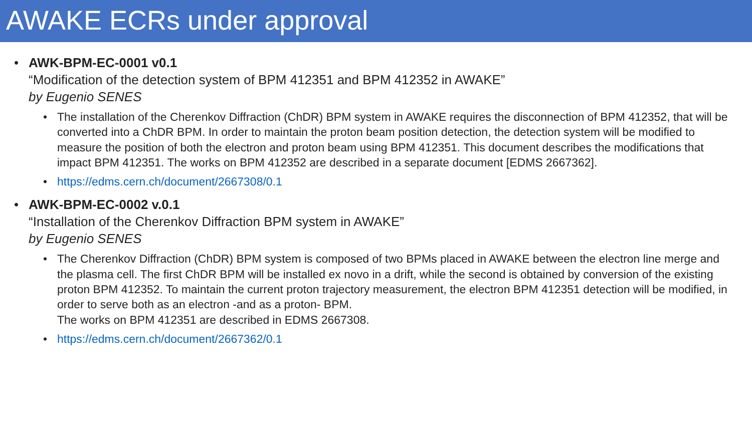AWAKE ECRs under approval
• AWK-BPM-EC-0001 v0.1
“Modification of the detection system of BPM 412351 and BPM 412352 in AWAKE”
by Eugenio SENES
• The installation of the Cherenkov Diffraction (ChDR) BPM system in AWAKE requires the disconnection of BPM 412352, that will be converted into a ChDR BPM. In order to maintain the proton beam position detection, the detection system will be modified to measure the position of both the electron and proton beam using BPM 412351. This document describes the modifications that impact BPM 412351. The works on BPM 412352 are described in a separate document [EDMS 2667362].
• https://edms.cern.ch/document/2667308/0.1
• AWK-BPM-EC-0002 v.0.1
“Installation of the Cherenkov Diffraction BPM system in AWAKE”
by Eugenio SENES
• The Cherenkov Diffraction (ChDR) BPM system is composed of two BPMs placed in AWAKE between the electron line merge and the plasma cell. The first ChDR BPM will be installed ex novo in a drift, while the second is obtained by conversion of the existing proton BPM 412352. To maintain the current proton trajectory measurement, the electron BPM 412351 detection will be modified, in order to serve both as an electron -and as a proton- BPM.
The works on BPM 412351 are described in EDMS 2667308.
• https://edms.cern.ch/document/2667362/0.1